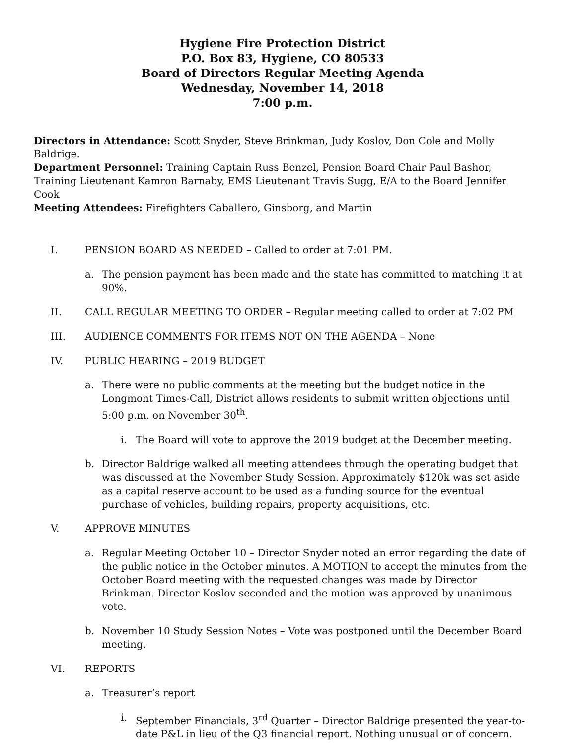Hygiene Fire Protection District
P.O. Box 83, Hygiene, CO 80533
Board of Directors Regular Meeting Agenda
Wednesday, November 14, 2018
7:00 p.m.
Directors in Attendance: Scott Snyder, Steve Brinkman, Judy Koslov, Don Cole and Molly Baldrige.
Department Personnel: Training Captain Russ Benzel, Pension Board Chair Paul Bashor, Training Lieutenant Kamron Barnaby, EMS Lieutenant Travis Sugg, E/A to the Board Jennifer Cook
Meeting Attendees: Firefighters Caballero, Ginsborg, and Martin
I. PENSION BOARD AS NEEDED – Called to order at 7:01 PM.
a. The pension payment has been made and the state has committed to matching it at 90%.
II. CALL REGULAR MEETING TO ORDER – Regular meeting called to order at 7:02 PM
III. AUDIENCE COMMENTS FOR ITEMS NOT ON THE AGENDA – None
IV. PUBLIC HEARING – 2019 BUDGET
a. There were no public comments at the meeting but the budget notice in the Longmont Times-Call, District allows residents to submit written objections until 5:00 p.m. on November 30<sup>th</sup>.
i. The Board will vote to approve the 2019 budget at the December meeting.
b. Director Baldrige walked all meeting attendees through the operating budget that was discussed at the November Study Session. Approximately $120k was set aside as a capital reserve account to be used as a funding source for the eventual purchase of vehicles, building repairs, property acquisitions, etc.
V. APPROVE MINUTES
a. Regular Meeting October 10 – Director Snyder noted an error regarding the date of the public notice in the October minutes. A MOTION to accept the minutes from the October Board meeting with the requested changes was made by Director Brinkman. Director Koslov seconded and the motion was approved by unanimous vote.
b. November 10 Study Session Notes – Vote was postponed until the December Board meeting.
VI. REPORTS
a. Treasurer’s report
i. September Financials, 3<sup>rd</sup> Quarter – Director Baldrige presented the year-to-date P&L in lieu of the Q3 financial report. Nothing unusual or of concern.